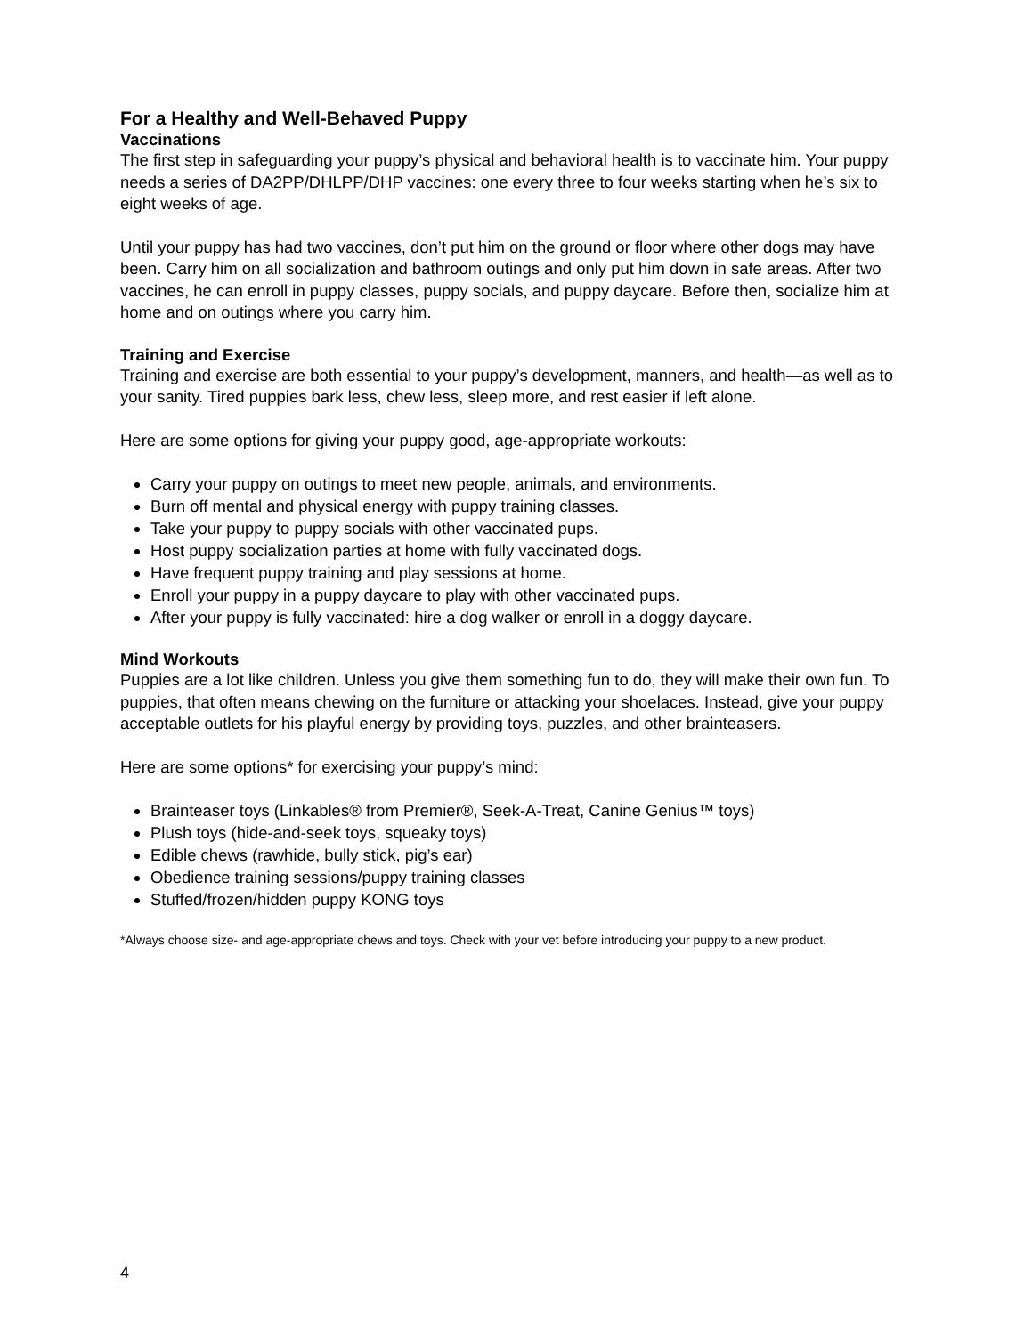For a Healthy and Well-Behaved Puppy
Vaccinations
The first step in safeguarding your puppy’s physical and behavioral health is to vaccinate him. Your puppy needs a series of DA2PP/DHLPP/DHP vaccines: one every three to four weeks starting when he’s six to eight weeks of age.
Until your puppy has had two vaccines, don’t put him on the ground or floor where other dogs may have been. Carry him on all socialization and bathroom outings and only put him down in safe areas. After two vaccines, he can enroll in puppy classes, puppy socials, and puppy daycare. Before then, socialize him at home and on outings where you carry him.
Training and Exercise
Training and exercise are both essential to your puppy’s development, manners, and health—as well as to your sanity. Tired puppies bark less, chew less, sleep more, and rest easier if left alone.
Here are some options for giving your puppy good, age-appropriate workouts:
Carry your puppy on outings to meet new people, animals, and environments.
Burn off mental and physical energy with puppy training classes.
Take your puppy to puppy socials with other vaccinated pups.
Host puppy socialization parties at home with fully vaccinated dogs.
Have frequent puppy training and play sessions at home.
Enroll your puppy in a puppy daycare to play with other vaccinated pups.
After your puppy is fully vaccinated: hire a dog walker or enroll in a doggy daycare.
Mind Workouts
Puppies are a lot like children. Unless you give them something fun to do, they will make their own fun. To puppies, that often means chewing on the furniture or attacking your shoelaces. Instead, give your puppy acceptable outlets for his playful energy by providing toys, puzzles, and other brainteasers.
Here are some options* for exercising your puppy’s mind:
Brainteaser toys (Linkables® from Premier®, Seek-A-Treat, Canine Genius™ toys)
Plush toys (hide-and-seek toys, squeaky toys)
Edible chews (rawhide, bully stick, pig’s ear)
Obedience training sessions/puppy training classes
Stuffed/frozen/hidden puppy KONG toys
*Always choose size- and age-appropriate chews and toys. Check with your vet before introducing your puppy to a new product.
4